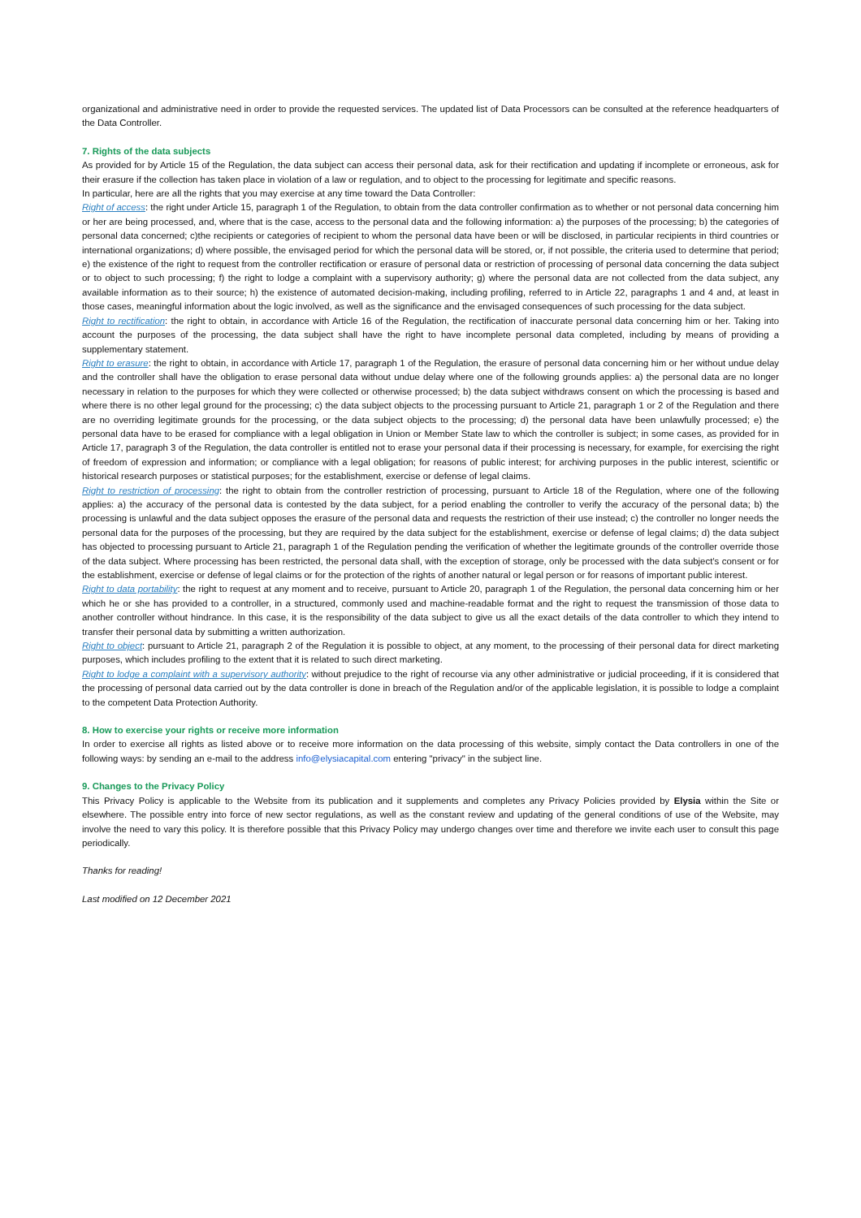organizational and administrative need in order to provide the requested services. The updated list of Data Processors can be consulted at the reference headquarters of the Data Controller.
7. Rights of the data subjects
As provided for by Article 15 of the Regulation, the data subject can access their personal data, ask for their rectification and updating if incomplete or erroneous, ask for their erasure if the collection has taken place in violation of a law or regulation, and to object to the processing for legitimate and specific reasons.
In particular, here are all the rights that you may exercise at any time toward the Data Controller:
Right of access: the right under Article 15, paragraph 1 of the Regulation, to obtain from the data controller confirmation as to whether or not personal data concerning him or her are being processed, and, where that is the case, access to the personal data and the following information: a) the purposes of the processing; b) the categories of personal data concerned; c)the recipients or categories of recipient to whom the personal data have been or will be disclosed, in particular recipients in third countries or international organizations; d) where possible, the envisaged period for which the personal data will be stored, or, if not possible, the criteria used to determine that period; e) the existence of the right to request from the controller rectification or erasure of personal data or restriction of processing of personal data concerning the data subject or to object to such processing; f) the right to lodge a complaint with a supervisory authority; g) where the personal data are not collected from the data subject, any available information as to their source; h) the existence of automated decision-making, including profiling, referred to in Article 22, paragraphs 1 and 4 and, at least in those cases, meaningful information about the logic involved, as well as the significance and the envisaged consequences of such processing for the data subject.
Right to rectification: the right to obtain, in accordance with Article 16 of the Regulation, the rectification of inaccurate personal data concerning him or her. Taking into account the purposes of the processing, the data subject shall have the right to have incomplete personal data completed, including by means of providing a supplementary statement.
Right to erasure: the right to obtain, in accordance with Article 17, paragraph 1 of the Regulation, the erasure of personal data concerning him or her without undue delay and the controller shall have the obligation to erase personal data without undue delay where one of the following grounds applies: a) the personal data are no longer necessary in relation to the purposes for which they were collected or otherwise processed; b) the data subject withdraws consent on which the processing is based and where there is no other legal ground for the processing; c) the data subject objects to the processing pursuant to Article 21, paragraph 1 or 2 of the Regulation and there are no overriding legitimate grounds for the processing, or the data subject objects to the processing; d) the personal data have been unlawfully processed; e) the personal data have to be erased for compliance with a legal obligation in Union or Member State law to which the controller is subject; in some cases, as provided for in Article 17, paragraph 3 of the Regulation, the data controller is entitled not to erase your personal data if their processing is necessary, for example, for exercising the right of freedom of expression and information; or compliance with a legal obligation; for reasons of public interest; for archiving purposes in the public interest, scientific or historical research purposes or statistical purposes; for the establishment, exercise or defense of legal claims.
Right to restriction of processing: the right to obtain from the controller restriction of processing, pursuant to Article 18 of the Regulation, where one of the following applies: a) the accuracy of the personal data is contested by the data subject, for a period enabling the controller to verify the accuracy of the personal data; b) the processing is unlawful and the data subject opposes the erasure of the personal data and requests the restriction of their use instead; c) the controller no longer needs the personal data for the purposes of the processing, but they are required by the data subject for the establishment, exercise or defense of legal claims; d) the data subject has objected to processing pursuant to Article 21, paragraph 1 of the Regulation pending the verification of whether the legitimate grounds of the controller override those of the data subject. Where processing has been restricted, the personal data shall, with the exception of storage, only be processed with the data subject’s consent or for the establishment, exercise or defense of legal claims or for the protection of the rights of another natural or legal person or for reasons of important public interest.
Right to data portability: the right to request at any moment and to receive, pursuant to Article 20, paragraph 1 of the Regulation, the personal data concerning him or her which he or she has provided to a controller, in a structured, commonly used and machine-readable format and the right to request the transmission of those data to another controller without hindrance. In this case, it is the responsibility of the data subject to give us all the exact details of the data controller to which they intend to transfer their personal data by submitting a written authorization.
Right to object: pursuant to Article 21, paragraph 2 of the Regulation it is possible to object, at any moment, to the processing of their personal data for direct marketing purposes, which includes profiling to the extent that it is related to such direct marketing.
Right to lodge a complaint with a supervisory authority: without prejudice to the right of recourse via any other administrative or judicial proceeding, if it is considered that the processing of personal data carried out by the data controller is done in breach of the Regulation and/or of the applicable legislation, it is possible to lodge a complaint to the competent Data Protection Authority.
8. How to exercise your rights or receive more information
In order to exercise all rights as listed above or to receive more information on the data processing of this website, simply contact the Data controllers in one of the following ways: by sending an e-mail to the address info@elysiacapital.com entering "privacy" in the subject line.
9. Changes to the Privacy Policy
This Privacy Policy is applicable to the Website from its publication and it supplements and completes any Privacy Policies provided by Elysia within the Site or elsewhere. The possible entry into force of new sector regulations, as well as the constant review and updating of the general conditions of use of the Website, may involve the need to vary this policy. It is therefore possible that this Privacy Policy may undergo changes over time and therefore we invite each user to consult this page periodically.
Thanks for reading!
Last modified on 12 December 2021